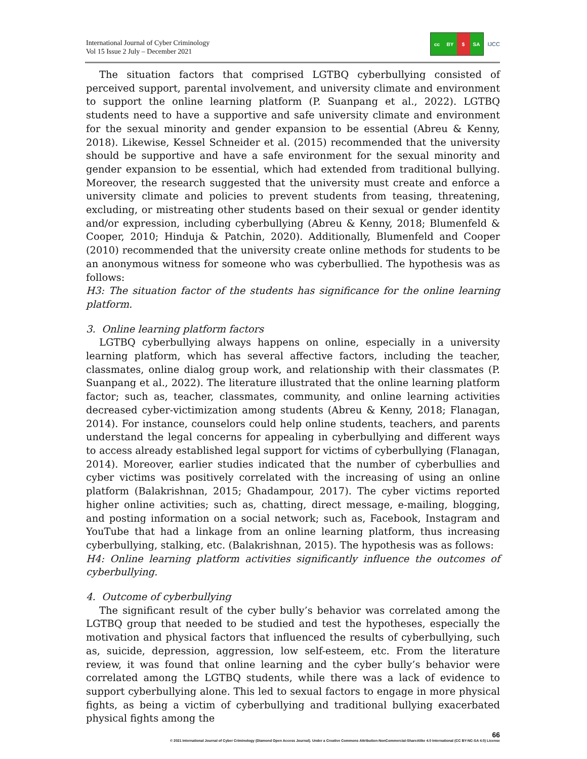International Journal of Cyber Criminology
Vol 15 Issue 2 July – December 2021
cc BY $ SA
IJCC
The situation factors that comprised LGTBQ cyberbullying consisted of perceived support, parental involvement, and university climate and environment to support the online learning platform (P. Suanpang et al., 2022). LGTBQ students need to have a supportive and safe university climate and environment for the sexual minority and gender expansion to be essential (Abreu & Kenny, 2018). Likewise, Kessel Schneider et al. (2015) recommended that the university should be supportive and have a safe environment for the sexual minority and gender expansion to be essential, which had extended from traditional bullying. Moreover, the research suggested that the university must create and enforce a university climate and policies to prevent students from teasing, threatening, excluding, or mistreating other students based on their sexual or gender identity and/or expression, including cyberbullying (Abreu & Kenny, 2018; Blumenfeld & Cooper, 2010; Hinduja & Patchin, 2020). Additionally, Blumenfeld and Cooper (2010) recommended that the university create online methods for students to be an anonymous witness for someone who was cyberbullied. The hypothesis was as follows:
H3: The situation factor of the students has significance for the online learning platform.
3. Online learning platform factors
LGTBQ cyberbullying always happens on online, especially in a university learning platform, which has several affective factors, including the teacher, classmates, online dialog group work, and relationship with their classmates (P. Suanpang et al., 2022). The literature illustrated that the online learning platform factor; such as, teacher, classmates, community, and online learning activities decreased cyber-victimization among students (Abreu & Kenny, 2018; Flanagan, 2014). For instance, counselors could help online students, teachers, and parents understand the legal concerns for appealing in cyberbullying and different ways to access already established legal support for victims of cyberbullying (Flanagan, 2014). Moreover, earlier studies indicated that the number of cyberbullies and cyber victims was positively correlated with the increasing of using an online platform (Balakrishnan, 2015; Ghadampour, 2017). The cyber victims reported higher online activities; such as, chatting, direct message, e-mailing, blogging, and posting information on a social network; such as, Facebook, Instagram and YouTube that had a linkage from an online learning platform, thus increasing cyberbullying, stalking, etc. (Balakrishnan, 2015). The hypothesis was as follows:
H4: Online learning platform activities significantly influence the outcomes of cyberbullying.
4. Outcome of cyberbullying
The significant result of the cyber bully’s behavior was correlated among the LGTBQ group that needed to be studied and test the hypotheses, especially the motivation and physical factors that influenced the results of cyberbullying, such as, suicide, depression, aggression, low self-esteem, etc. From the literature review, it was found that online learning and the cyber bully’s behavior were correlated among the LGTBQ students, while there was a lack of evidence to support cyberbullying alone. This led to sexual factors to engage in more physical fights, as being a victim of cyberbullying and traditional bullying exacerbated physical fights among the
66
© 2021 International Journal of Cyber Criminology (Diamond Open Access Journal). Under a Creative Commons Attribution-NonCommercial-ShareAlike 4.0 International (CC BY-NC-SA 4.0) License